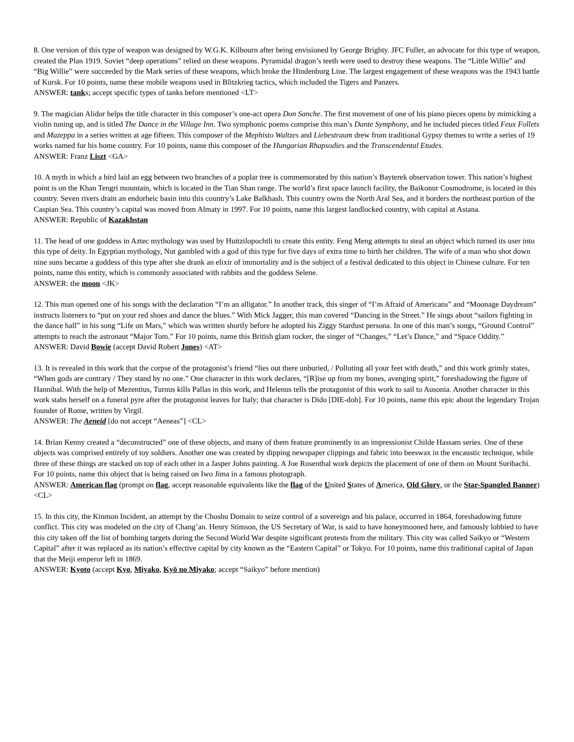8. One version of this type of weapon was designed by W.G.K. Kilbourn after being envisioned by George Brighty. JFC Fuller, an advocate for this type of weapon, created the Plan 1919. Soviet “deep operations” relied on these weapons. Pyramidal dragon’s teeth were used to destroy these weapons. The “Little Willie” and “Big Willie” were succeeded by the Mark series of these weapons, which broke the Hindenburg Line. The largest engagement of these weapons was the 1943 battle of Kursk. For 10 points, name these mobile weapons used in Blitzkrieg tactics, which included the Tigers and Panzers.
ANSWER: tanks; accept specific types of tanks before mentioned <LT>
9. The magician Alidor helps the title character in this composer’s one-act opera Don Sanche. The first movement of one of his piano pieces opens by mimicking a violin tuning up, and is titled The Dance in the Village Inn. Two symphonic poems comprise this man’s Dante Symphony, and he included pieces titled Feux Follets and Mazeppa in a series written at age fifteen. This composer of the Mephisto Waltzes and Liebestraum drew from traditional Gypsy themes to write a series of 19 works named for his home country. For 10 points, name this composer of the Hungarian Rhapsodies and the Transcendental Etudes.
ANSWER: Franz Liszt <GA>
10. A myth in which a bird laid an egg between two branches of a poplar tree is commemorated by this nation’s Bayterek observation tower. This nation’s highest point is on the Khan Tengri mountain, which is located in the Tian Shan range. The world’s first space launch facility, the Baikonur Cosmodrome, is located in this country. Seven rivers drain an endorheic basin into this country’s Lake Balkhash. This country owns the North Aral Sea, and it borders the northeast portion of the Caspian Sea. This country’s capital was moved from Almaty in 1997. For 10 points, name this largest landlocked country, with capital at Astana.
ANSWER: Republic of Kazakhstan
11. The head of one goddess in Aztec mythology was used by Huitzilopochtli to create this entity. Feng Meng attempts to steal an object which turned its user into this type of deity. In Egyptian mythology, Nut gambled with a god of this type for five days of extra time to birth her children. The wife of a man who shot down nine suns became a goddess of this type after she drank an elixir of immortality and is the subject of a festival dedicated to this object in Chinese culture. For ten points, name this entity, which is commonly associated with rabbits and the goddess Selene.
ANSWER: the moon <JK>
12. This man opened one of his songs with the declaration “I’m an alligator.” In another track, this singer of “I’m Afraid of Americans” and “Moonage Daydream” instructs listeners to “put on your red shoes and dance the blues.” With Mick Jagger, this man covered “Dancing in the Street.” He sings about “sailors fighting in the dance hall” in his song “Life on Mars,” which was written shortly before he adopted his Ziggy Stardust persona. In one of this man’s songs, “Ground Control” attempts to reach the astronaut “Major Tom.” For 10 points, name this British glam rocker, the singer of “Changes,” “Let’s Dance,” and “Space Oddity.”
ANSWER: David Bowie (accept David Robert Jones) <AT>
13. It is revealed in this work that the corpse of the protagonist’s friend “lies out there unburied, / Polluting all your feet with death,” and this work grimly states, “When gods are contrary / They stand by no one.” One character in this work declares, “[R]ise up from my bones, avenging spirit,” foreshadowing the figure of Hannibal. With the help of Mezentius, Turnus kills Pallas in this work, and Helenus tells the protagonist of this work to sail to Ausonia. Another character in this work stabs herself on a funeral pyre after the protagonist leaves for Italy; that character is Dido [DIE-doh]. For 10 points, name this epic about the legendary Trojan founder of Rome, written by Virgil.
ANSWER: The Aeneid [do not accept “Aeneas”] <CL>
14. Brian Kenny created a “deconstructed” one of these objects, and many of them feature prominently in an impressionist Childe Hassam series. One of these objects was comprised entirely of toy soldiers. Another one was created by dipping newspaper clippings and fabric into beeswax in the encaustic technique, while three of these things are stacked on top of each other in a Jasper Johns painting. A Joe Rosenthal work depicts the placement of one of them on Mount Suribachi. For 10 points, name this object that is being raised on Iwo Jima in a famous photograph.
ANSWER: American flag (prompt on flag, accept reasonable equivalents like the flag of the United States of America, Old Glory, or the Star-Spangled Banner) <CL>
15. In this city, the Kinmon Incident, an attempt by the Choshu Domain to seize control of a sovereign and his palace, occurred in 1864, foreshadowing future conflict. This city was modeled on the city of Chang’an. Henry Stimson, the US Secretary of War, is said to have honeymooned here, and famously lobbied to have this city taken off the list of bombing targets during the Second World War despite significant protests from the military. This city was called Saikyo or “Western Capital” after it was replaced as its nation’s effective capital by city known as the “Eastern Capital” or Tokyo. For 10 points, name this traditional capital of Japan that the Meiji emperor left in 1869.
ANSWER: Kyoto (accept Kyo, Miyako, Kyō no Miyako; accept “Saikyo” before mention)